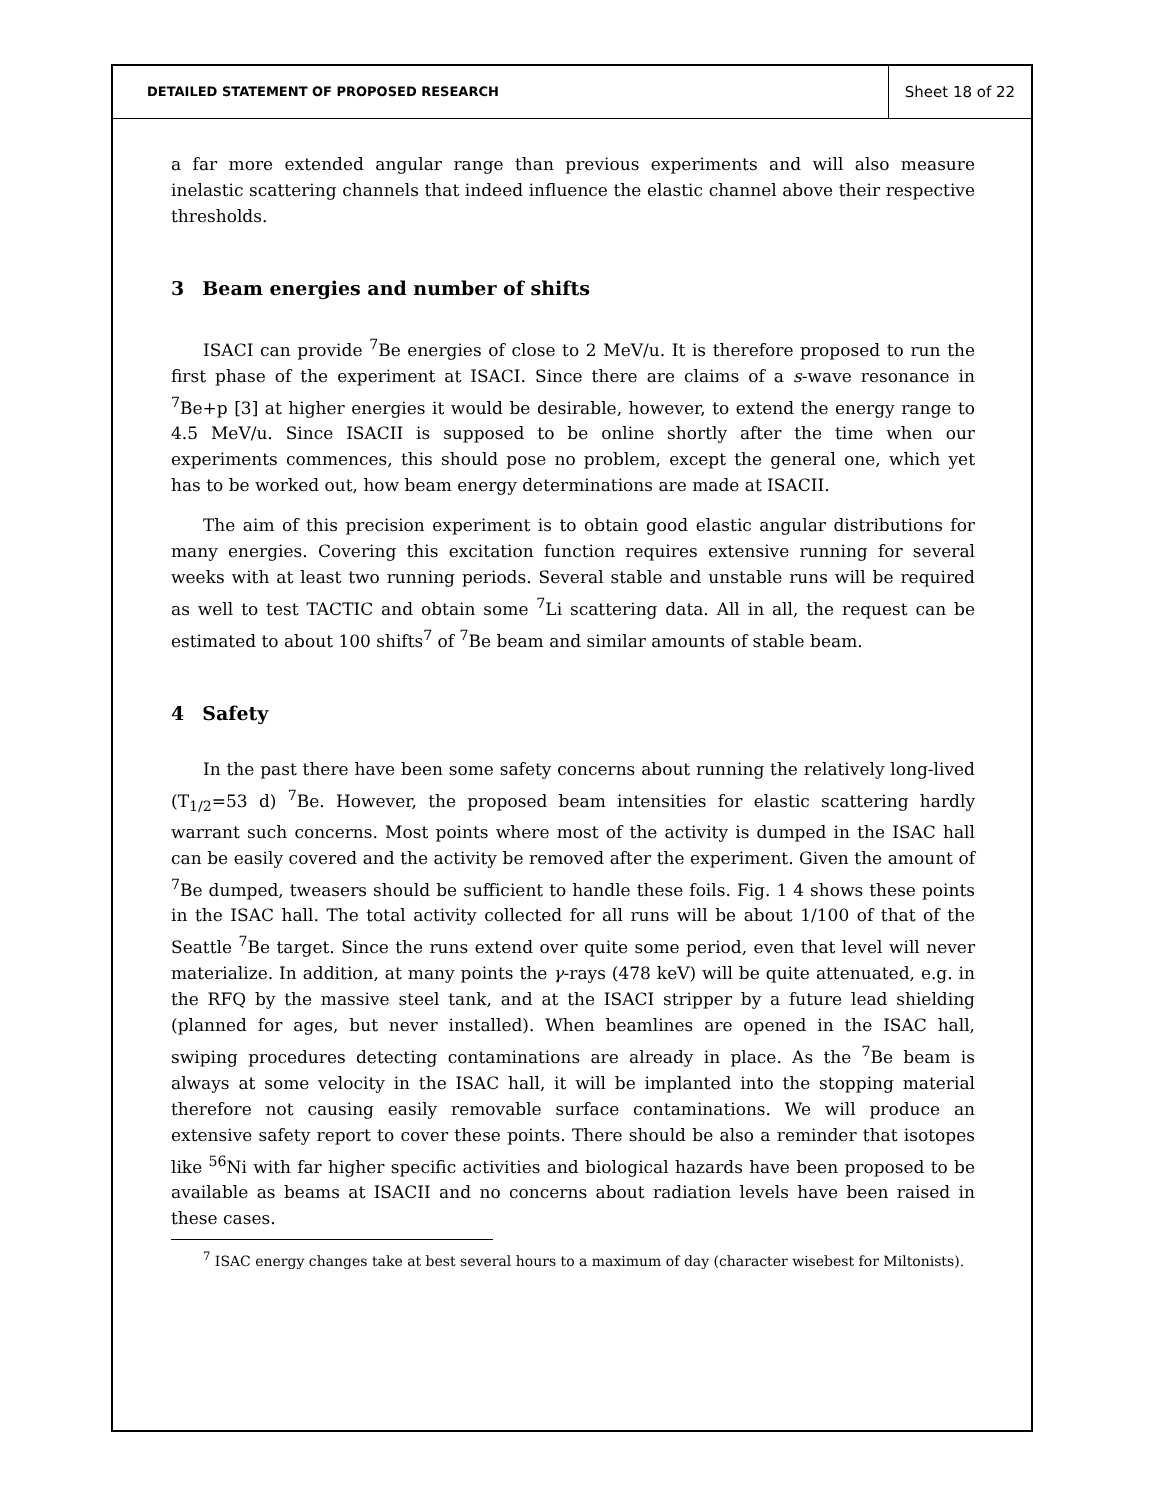DETAILED STATEMENT OF PROPOSED RESEARCH
Sheet 18 of 22
a far more extended angular range than previous experiments and will also measure inelastic scattering channels that indeed influence the elastic channel above their respective thresholds.
3 Beam energies and number of shifts
ISACI can provide <sup>7</sup>Be energies of close to 2 MeV/u. It is therefore proposed to run the first phase of the experiment at ISACI. Since there are claims of a s-wave resonance in <sup>7</sup>Be+p [3] at higher energies it would be desirable, however, to extend the energy range to 4.5 MeV/u. Since ISACII is supposed to be online shortly after the time when our experiments commences, this should pose no problem, except the general one, which yet has to be worked out, how beam energy determinations are made at ISACII.
The aim of this precision experiment is to obtain good elastic angular distributions for many energies. Covering this excitation function requires extensive running for several weeks with at least two running periods. Several stable and unstable runs will be required as well to test TACTIC and obtain some <sup>7</sup>Li scattering data. All in all, the request can be estimated to about 100 shifts<sup>7</sup> of <sup>7</sup>Be beam and similar amounts of stable beam.
4 Safety
In the past there have been some safety concerns about running the relatively long-lived (T<sub>1/2</sub>=53 d) <sup>7</sup>Be. However, the proposed beam intensities for elastic scattering hardly warrant such concerns. Most points where most of the activity is dumped in the ISAC hall can be easily covered and the activity be removed after the experiment. Given the amount of <sup>7</sup>Be dumped, tweasers should be sufficient to handle these foils. Fig. 1 4 shows these points in the ISAC hall. The total activity collected for all runs will be about 1/100 of that of the Seattle <sup>7</sup>Be target. Since the runs extend over quite some period, even that level will never materialize. In addition, at many points the γ-rays (478 keV) will be quite attenuated, e.g. in the RFQ by the massive steel tank, and at the ISACI stripper by a future lead shielding (planned for ages, but never installed). When beamlines are opened in the ISAC hall, swiping procedures detecting contaminations are already in place. As the <sup>7</sup>Be beam is always at some velocity in the ISAC hall, it will be implanted into the stopping material therefore not causing easily removable surface contaminations. We will produce an extensive safety report to cover these points. There should be also a reminder that isotopes like <sup>56</sup>Ni with far higher specific activities and biological hazards have been proposed to be available as beams at ISACII and no concerns about radiation levels have been raised in these cases.
<sup>7</sup> ISAC energy changes take at best several hours to a maximum of day (character wisebest for Miltonists).